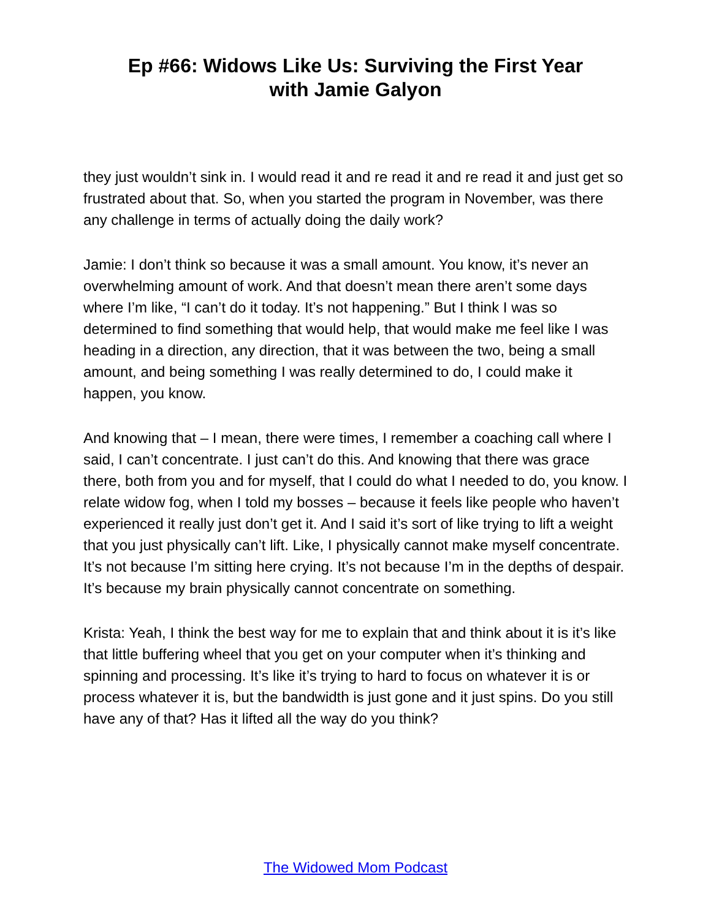Ep #66: Widows Like Us: Surviving the First Year
with Jamie Galyon
they just wouldn’t sink in. I would read it and re read it and re read it and just get so frustrated about that. So, when you started the program in November, was there any challenge in terms of actually doing the daily work?
Jamie: I don’t think so because it was a small amount. You know, it’s never an overwhelming amount of work. And that doesn’t mean there aren’t some days where I’m like, “I can’t do it today. It’s not happening.” But I think I was so determined to find something that would help, that would make me feel like I was heading in a direction, any direction, that it was between the two, being a small amount, and being something I was really determined to do, I could make it happen, you know.
And knowing that – I mean, there were times, I remember a coaching call where I said, I can’t concentrate. I just can’t do this. And knowing that there was grace there, both from you and for myself, that I could do what I needed to do, you know. I relate widow fog, when I told my bosses – because it feels like people who haven’t experienced it really just don’t get it. And I said it’s sort of like trying to lift a weight that you just physically can’t lift. Like, I physically cannot make myself concentrate. It’s not because I’m sitting here crying. It’s not because I’m in the depths of despair. It’s because my brain physically cannot concentrate on something.
Krista: Yeah, I think the best way for me to explain that and think about it is it’s like that little buffering wheel that you get on your computer when it’s thinking and spinning and processing. It’s like it’s trying to hard to focus on whatever it is or process whatever it is, but the bandwidth is just gone and it just spins. Do you still have any of that? Has it lifted all the way do you think?
The Widowed Mom Podcast